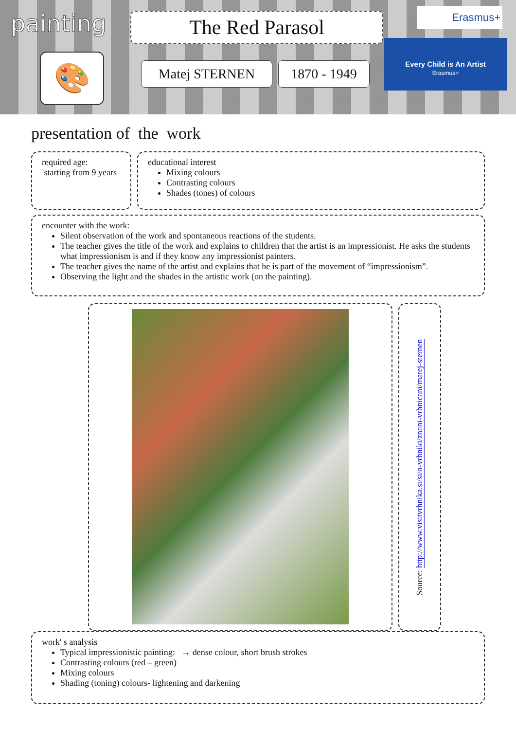painting The Red Parasol
🎨 Matej STERNEN 1870 - 1949
Erasmus+
Every Child is An Artist
Erasmus+
presentation of the work
required age:
starting from 9 years
educational interest
Mixing colours
Contrasting colours
Shades (tones) of colours
encounter with the work:
Silent observation of the work and spontaneous reactions of the students.
The teacher gives the title of the work and explains to children that the artist is an impressionist. He asks the students what impressionism is and if they know any impressionist painters.
The teacher gives the name of the artist and explains that he is part of the movement of “impressionism”.
Observing the light and the shades in the artistic work (on the painting).
Source: http://www.visitvrhnika.si/si/o-vrhniki/znani-vrhnicani/matej-sternen
work' s analysis
Typical impressionistic painting: → dense colour, short brush strokes
Contrasting colours (red – green)
Mixing colours
Shading (toning) colours- lightening and darkening